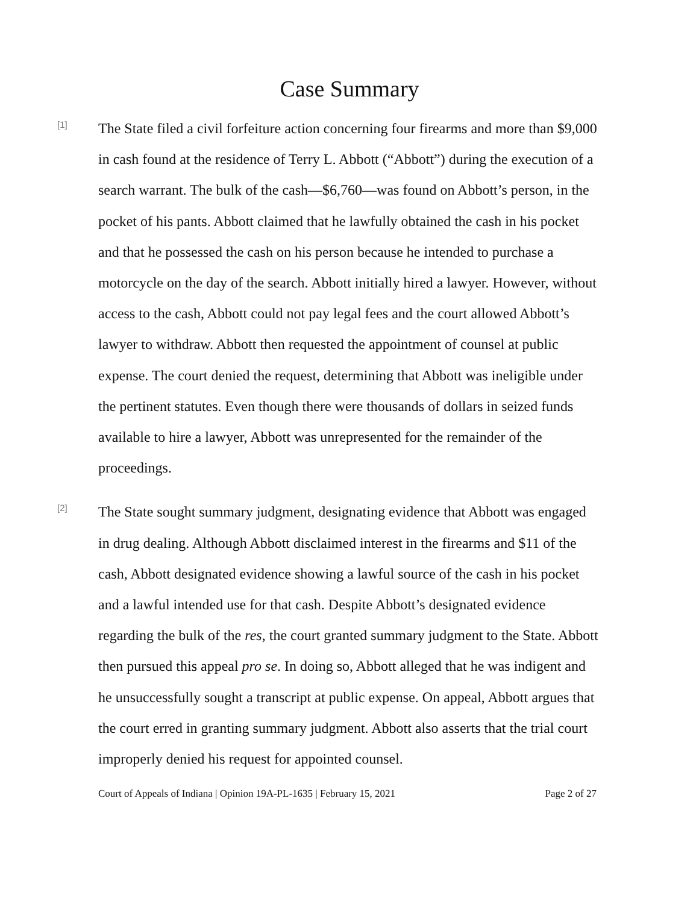Case Summary
[1]
The State filed a civil forfeiture action concerning four firearms and more than $9,000 in cash found at the residence of Terry L. Abbott (“Abbott”) during the execution of a search warrant. The bulk of the cash—$6,760—was found on Abbott’s person, in the pocket of his pants. Abbott claimed that he lawfully obtained the cash in his pocket and that he possessed the cash on his person because he intended to purchase a motorcycle on the day of the search. Abbott initially hired a lawyer. However, without access to the cash, Abbott could not pay legal fees and the court allowed Abbott’s lawyer to withdraw. Abbott then requested the appointment of counsel at public expense. The court denied the request, determining that Abbott was ineligible under the pertinent statutes. Even though there were thousands of dollars in seized funds available to hire a lawyer, Abbott was unrepresented for the remainder of the proceedings.
[2]
The State sought summary judgment, designating evidence that Abbott was engaged in drug dealing. Although Abbott disclaimed interest in the firearms and $11 of the cash, Abbott designated evidence showing a lawful source of the cash in his pocket and a lawful intended use for that cash. Despite Abbott’s designated evidence regarding the bulk of the res, the court granted summary judgment to the State. Abbott then pursued this appeal pro se. In doing so, Abbott alleged that he was indigent and he unsuccessfully sought a transcript at public expense. On appeal, Abbott argues that the court erred in granting summary judgment. Abbott also asserts that the trial court improperly denied his request for appointed counsel.
Court of Appeals of Indiana | Opinion 19A-PL-1635 | February 15, 2021 Page 2 of 27